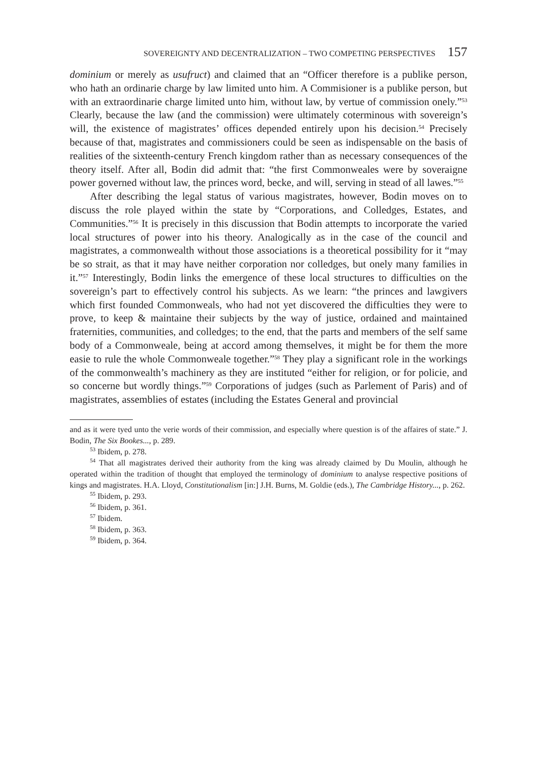SOVEREIGNTY AND DECENTRALIZATION – TWO COMPETING PERSPECTIVES 157
dominium or merely as usufruct) and claimed that an “Officer therefore is a publike person, who hath an ordinarie charge by law limited unto him. A Commisioner is a publike person, but with an extraordinarie charge limited unto him, without law, by vertue of commission onely.”<sup>53</sup> Clearly, because the law (and the commission) were ultimately coterminous with sovereign’s will, the existence of magistrates’ offices depended entirely upon his decision.<sup>54</sup> Precisely because of that, magistrates and commissioners could be seen as indispensable on the basis of realities of the sixteenth-century French kingdom rather than as necessary consequences of the theory itself. After all, Bodin did admit that: “the first Commonweales were by soveraigne power governed without law, the princes word, becke, and will, serving in stead of all lawes.”<sup>55</sup>
After describing the legal status of various magistrates, however, Bodin moves on to discuss the role played within the state by “Corporations, and Colledges, Estates, and Communities.”<sup>56</sup> It is precisely in this discussion that Bodin attempts to incorporate the varied local structures of power into his theory. Analogically as in the case of the council and magistrates, a commonwealth without those associations is a theoretical possibility for it “may be so strait, as that it may have neither corporation nor colledges, but onely many families in it.”<sup>57</sup> Interestingly, Bodin links the emergence of these local structures to difficulties on the sovereign’s part to effectively control his subjects. As we learn: “the princes and lawgivers which first founded Commonweals, who had not yet discovered the difficulties they were to prove, to keep & maintaine their subjects by the way of justice, ordained and maintained fraternities, communities, and colledges; to the end, that the parts and members of the self same body of a Commonweale, being at accord among themselves, it might be for them the more easie to rule the whole Commonweale together.”<sup>58</sup> They play a significant role in the workings of the commonwealth’s machinery as they are instituted “either for religion, or for policie, and so concerne but wordly things.”<sup>59</sup> Corporations of judges (such as Parlement of Paris) and of magistrates, assemblies of estates (including the Estates General and provincial
and as it were tyed unto the verie words of their commission, and especially where question is of the affaires of state.” J. Bodin, The Six Bookes..., p. 289.
<sup>53</sup> Ibidem, p. 278.
<sup>54</sup> That all magistrates derived their authority from the king was already claimed by Du Moulin, although he operated within the tradition of thought that employed the terminology of dominium to analyse respective positions of kings and magistrates. H.A. Lloyd, Constitutionalism [in:] J.H. Burns, M. Goldie (eds.), The Cambridge History..., p. 262.
<sup>55</sup> Ibidem, p. 293.
<sup>56</sup> Ibidem, p. 361.
<sup>57</sup> Ibidem.
<sup>58</sup> Ibidem, p. 363.
<sup>59</sup> Ibidem, p. 364.